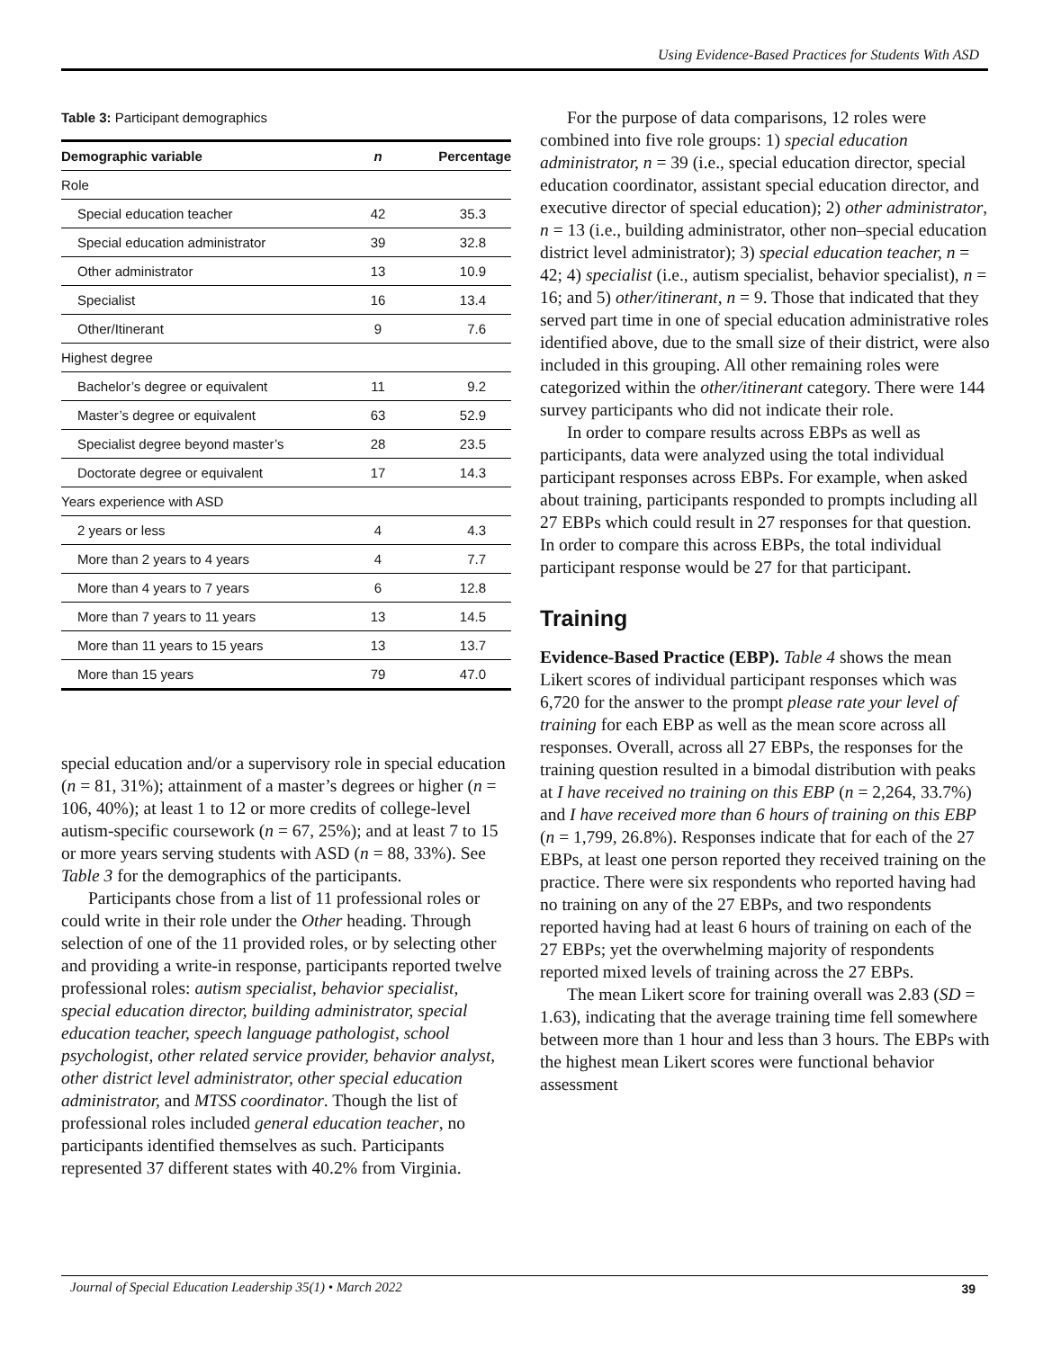Using Evidence-Based Practices for Students With ASD
Table 3: Participant demographics
| Demographic variable | n | Percentage |
| --- | --- | --- |
| Role | | |
| Special education teacher | 42 | 35.3 |
| Special education administrator | 39 | 32.8 |
| Other administrator | 13 | 10.9 |
| Specialist | 16 | 13.4 |
| Other/Itinerant | 9 | 7.6 |
| Highest degree | | |
| Bachelor’s degree or equivalent | 11 | 9.2 |
| Master’s degree or equivalent | 63 | 52.9 |
| Specialist degree beyond master’s | 28 | 23.5 |
| Doctorate degree or equivalent | 17 | 14.3 |
| Years experience with ASD | | |
| 2 years or less | 4 | 4.3 |
| More than 2 years to 4 years | 4 | 7.7 |
| More than 4 years to 7 years | 6 | 12.8 |
| More than 7 years to 11 years | 13 | 14.5 |
| More than 11 years to 15 years | 13 | 13.7 |
| More than 15 years | 79 | 47.0 |
special education and/or a supervisory role in special education (n = 81, 31%); attainment of a master’s degrees or higher (n = 106, 40%); at least 1 to 12 or more credits of college-level autism-specific coursework (n = 67, 25%); and at least 7 to 15 or more years serving students with ASD (n = 88, 33%). See Table 3 for the demographics of the participants.
Participants chose from a list of 11 professional roles or could write in their role under the Other heading. Through selection of one of the 11 provided roles, or by selecting other and providing a write-in response, participants reported twelve professional roles: autism specialist, behavior specialist, special education director, building administrator, special education teacher, speech language pathologist, school psychologist, other related service provider, behavior analyst, other district level administrator, other special education administrator, and MTSS coordinator. Though the list of professional roles included general education teacher, no participants identified themselves as such. Participants represented 37 different states with 40.2% from Virginia.
For the purpose of data comparisons, 12 roles were combined into five role groups: 1) special education administrator, n = 39 (i.e., special education director, special education coordinator, assistant special education director, and executive director of special education); 2) other administrator, n = 13 (i.e., building administrator, other non–special education district level administrator); 3) special education teacher, n = 42; 4) specialist (i.e., autism specialist, behavior specialist), n = 16; and 5) other/itinerant, n = 9. Those that indicated that they served part time in one of special education administrative roles identified above, due to the small size of their district, were also included in this grouping. All other remaining roles were categorized within the other/itinerant category. There were 144 survey participants who did not indicate their role.
In order to compare results across EBPs as well as participants, data were analyzed using the total individual participant responses across EBPs. For example, when asked about training, participants responded to prompts including all 27 EBPs which could result in 27 responses for that question. In order to compare this across EBPs, the total individual participant response would be 27 for that participant.
Training
Evidence-Based Practice (EBP). Table 4 shows the mean Likert scores of individual participant responses which was 6,720 for the answer to the prompt please rate your level of training for each EBP as well as the mean score across all responses. Overall, across all 27 EBPs, the responses for the training question resulted in a bimodal distribution with peaks at I have received no training on this EBP (n = 2,264, 33.7%) and I have received more than 6 hours of training on this EBP (n = 1,799, 26.8%). Responses indicate that for each of the 27 EBPs, at least one person reported they received training on the practice. There were six respondents who reported having had no training on any of the 27 EBPs, and two respondents reported having had at least 6 hours of training on each of the 27 EBPs; yet the overwhelming majority of respondents reported mixed levels of training across the 27 EBPs.
The mean Likert score for training overall was 2.83 (SD = 1.63), indicating that the average training time fell somewhere between more than 1 hour and less than 3 hours. The EBPs with the highest mean Likert scores were functional behavior assessment
Journal of Special Education Leadership 35(1) • March 2022
39